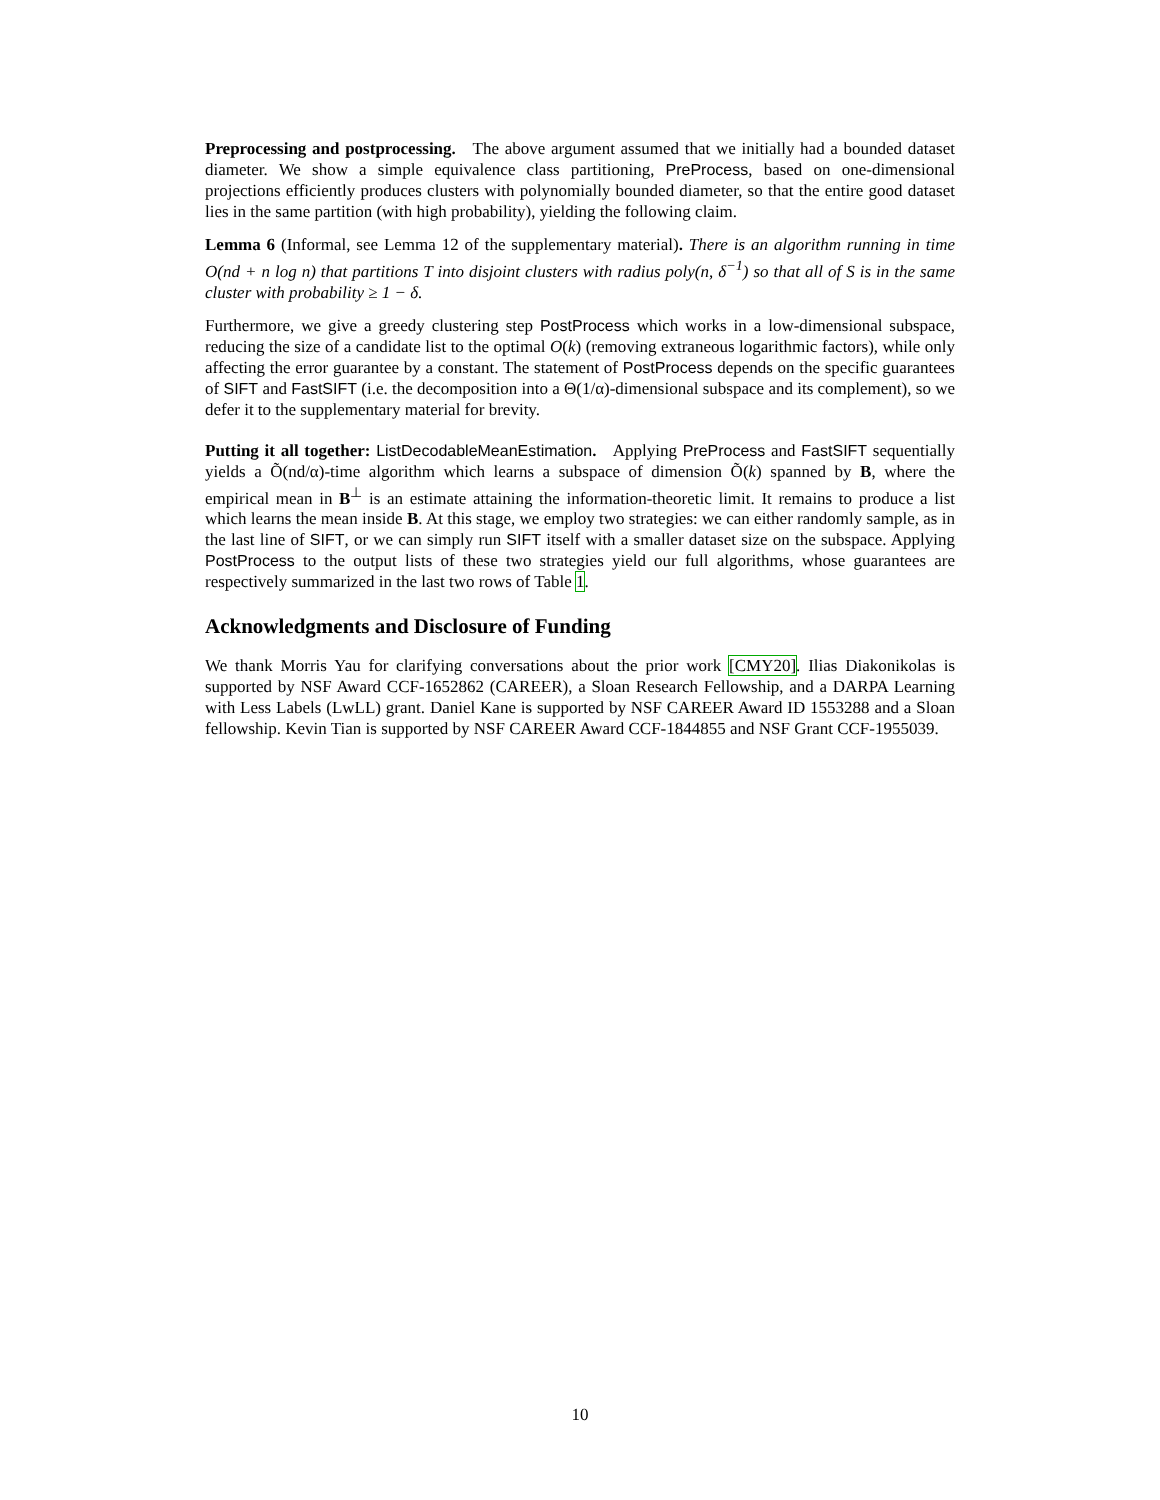Preprocessing and postprocessing. The above argument assumed that we initially had a bounded dataset diameter. We show a simple equivalence class partitioning, PreProcess, based on one-dimensional projections efficiently produces clusters with polynomially bounded diameter, so that the entire good dataset lies in the same partition (with high probability), yielding the following claim.
Lemma 6 (Informal, see Lemma 12 of the supplementary material). There is an algorithm running in time O(nd + n log n) that partitions T into disjoint clusters with radius poly(n, δ<sup>−1</sup>) so that all of S is in the same cluster with probability ≥ 1 − δ.
Furthermore, we give a greedy clustering step PostProcess which works in a low-dimensional subspace, reducing the size of a candidate list to the optimal O(k) (removing extraneous logarithmic factors), while only affecting the error guarantee by a constant. The statement of PostProcess depends on the specific guarantees of SIFT and FastSIFT (i.e. the decomposition into a Θ(1/α)-dimensional subspace and its complement), so we defer it to the supplementary material for brevity.
Putting it all together: ListDecodableMeanEstimation. Applying PreProcess and FastSIFT sequentially yields a Õ(nd/α)-time algorithm which learns a subspace of dimension Õ(k) spanned by B, where the empirical mean in B<sup>⊥</sup> is an estimate attaining the information-theoretic limit. It remains to produce a list which learns the mean inside B. At this stage, we employ two strategies: we can either randomly sample, as in the last line of SIFT, or we can simply run SIFT itself with a smaller dataset size on the subspace. Applying PostProcess to the output lists of these two strategies yield our full algorithms, whose guarantees are respectively summarized in the last two rows of Table 1.
Acknowledgments and Disclosure of Funding
We thank Morris Yau for clarifying conversations about the prior work [CMY20]. Ilias Diakonikolas is supported by NSF Award CCF-1652862 (CAREER), a Sloan Research Fellowship, and a DARPA Learning with Less Labels (LwLL) grant. Daniel Kane is supported by NSF CAREER Award ID 1553288 and a Sloan fellowship. Kevin Tian is supported by NSF CAREER Award CCF-1844855 and NSF Grant CCF-1955039.
10